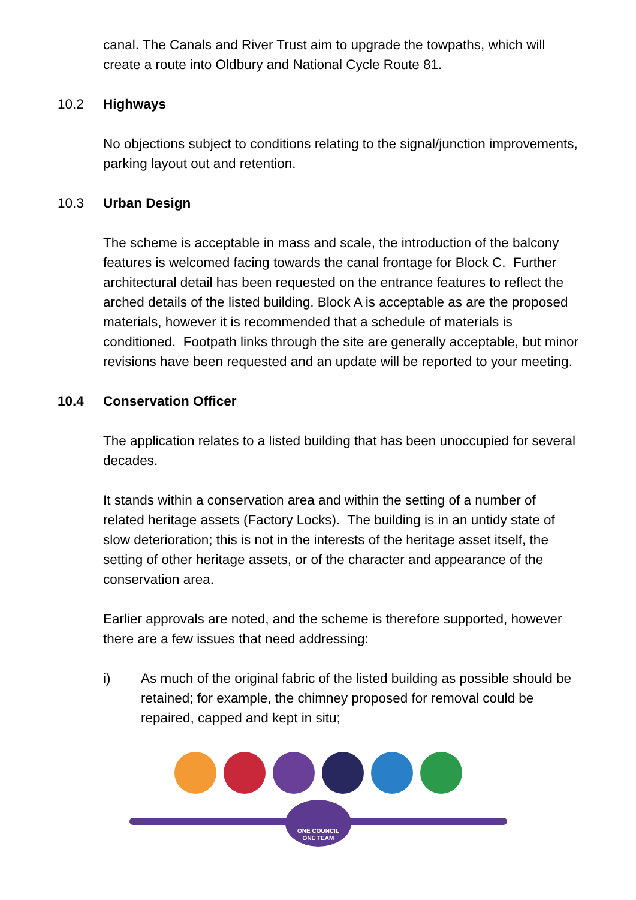canal. The Canals and River Trust aim to upgrade the towpaths, which will create a route into Oldbury and National Cycle Route 81.
10.2 Highways
No objections subject to conditions relating to the signal/junction improvements, parking layout out and retention.
10.3 Urban Design
The scheme is acceptable in mass and scale, the introduction of the balcony features is welcomed facing towards the canal frontage for Block C. Further architectural detail has been requested on the entrance features to reflect the arched details of the listed building. Block A is acceptable as are the proposed materials, however it is recommended that a schedule of materials is conditioned. Footpath links through the site are generally acceptable, but minor revisions have been requested and an update will be reported to your meeting.
10.4 Conservation Officer
The application relates to a listed building that has been unoccupied for several decades.
It stands within a conservation area and within the setting of a number of related heritage assets (Factory Locks). The building is in an untidy state of slow deterioration; this is not in the interests of the heritage asset itself, the setting of other heritage assets, or of the character and appearance of the conservation area.
Earlier approvals are noted, and the scheme is therefore supported, however there are a few issues that need addressing:
i) As much of the original fabric of the listed building as possible should be retained; for example, the chimney proposed for removal could be repaired, capped and kept in situ;
ONE COUNCIL
ONE TEAM